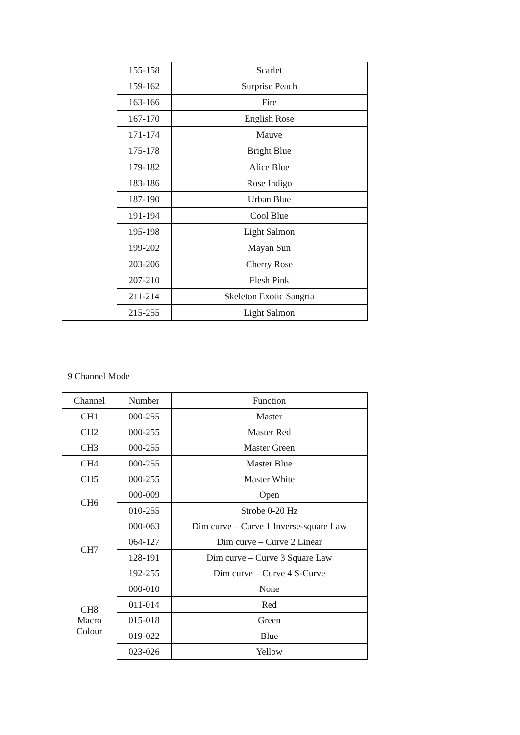| | 155-158 | Scarlet |
| | 159-162 | Surprise Peach |
| | 163-166 | Fire |
| | 167-170 | English Rose |
| | 171-174 | Mauve |
| | 175-178 | Bright Blue |
| | 179-182 | Alice Blue |
| | 183-186 | Rose Indigo |
| | 187-190 | Urban Blue |
| | 191-194 | Cool Blue |
| | 195-198 | Light Salmon |
| | 199-202 | Mayan Sun |
| | 203-206 | Cherry Rose |
| | 207-210 | Flesh Pink |
| | 211-214 | Skeleton Exotic Sangria |
| | 215-255 | Light Salmon |
9 Channel Mode
| Channel | Number | Function |
| --- | --- | --- |
| CH1 | 000-255 | Master |
| CH2 | 000-255 | Master Red |
| CH3 | 000-255 | Master Green |
| CH4 | 000-255 | Master Blue |
| CH5 | 000-255 | Master White |
| CH6 | 000-009 | Open |
| | 010-255 | Strobe 0-20 Hz |
| CH7 | 000-063 | Dim curve – Curve 1 Inverse-square Law |
| | 064-127 | Dim curve – Curve 2 Linear |
| | 128-191 | Dim curve – Curve 3 Square Law |
| | 192-255 | Dim curve – Curve 4 S-Curve |
| CH8 Macro Colour | 000-010 | None |
| | 011-014 | Red |
| | 015-018 | Green |
| | 019-022 | Blue |
| | 023-026 | Yellow |